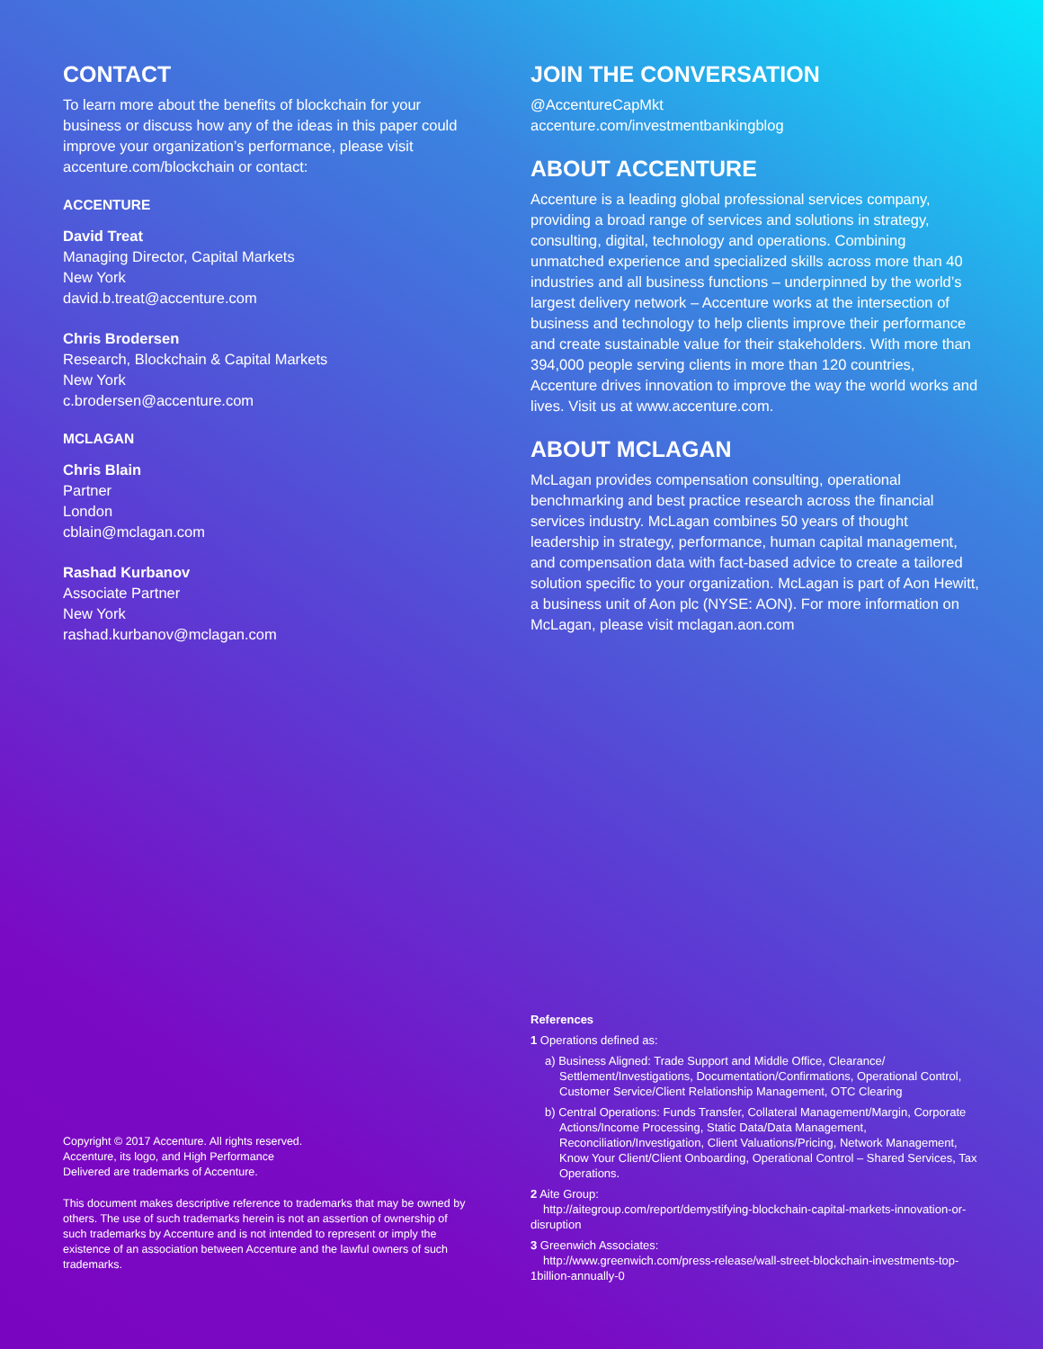CONTACT
To learn more about the benefits of blockchain for your business or discuss how any of the ideas in this paper could improve your organization’s performance, please visit accenture.com/blockchain or contact:
ACCENTURE
David Treat
Managing Director, Capital Markets
New York
david.b.treat@accenture.com
Chris Brodersen
Research, Blockchain & Capital Markets
New York
c.brodersen@accenture.com
MCLAGAN
Chris Blain
Partner
London
cblain@mclagan.com
Rashad Kurbanov
Associate Partner
New York
rashad.kurbanov@mclagan.com
Copyright © 2017 Accenture. All rights reserved.
Accenture, its logo, and High Performance
Delivered are trademarks of Accenture.
This document makes descriptive reference to trademarks that may be owned by others. The use of such trademarks herein is not an assertion of ownership of such trademarks by Accenture and is not intended to represent or imply the existence of an association between Accenture and the lawful owners of such trademarks.
JOIN THE CONVERSATION
@AccentureCapMkt
accenture.com/investmentbankingblog
ABOUT ACCENTURE
Accenture is a leading global professional services company, providing a broad range of services and solutions in strategy, consulting, digital, technology and operations. Combining unmatched experience and specialized skills across more than 40 industries and all business functions – underpinned by the world’s largest delivery network – Accenture works at the intersection of business and technology to help clients improve their performance and create sustainable value for their stakeholders. With more than 394,000 people serving clients in more than 120 countries, Accenture drives innovation to improve the way the world works and lives. Visit us at www.accenture.com.
ABOUT MCLAGAN
McLagan provides compensation consulting, operational benchmarking and best practice research across the financial services industry. McLagan combines 50 years of thought leadership in strategy, performance, human capital management, and compensation data with fact-based advice to create a tailored solution specific to your organization. McLagan is part of Aon Hewitt, a business unit of Aon plc (NYSE: AON). For more information on McLagan, please visit mclagan.aon.com
References
1 Operations defined as:
a) Business Aligned: Trade Support and Middle Office, Clearance/ Settlement/Investigations, Documentation/Confirmations, Operational Control, Customer Service/Client Relationship Management, OTC Clearing
b) Central Operations: Funds Transfer, Collateral Management/Margin, Corporate Actions/Income Processing, Static Data/Data Management, Reconciliation/Investigation, Client Valuations/Pricing, Network Management, Know Your Client/Client Onboarding, Operational Control – Shared Services, Tax Operations.
2 Aite Group:
http://aitegroup.com/report/demystifying-blockchain-capital-markets-innovation-or-disruption
3 Greenwich Associates:
http://www.greenwich.com/press-release/wall-street-blockchain-investments-top-1billion-annually-0